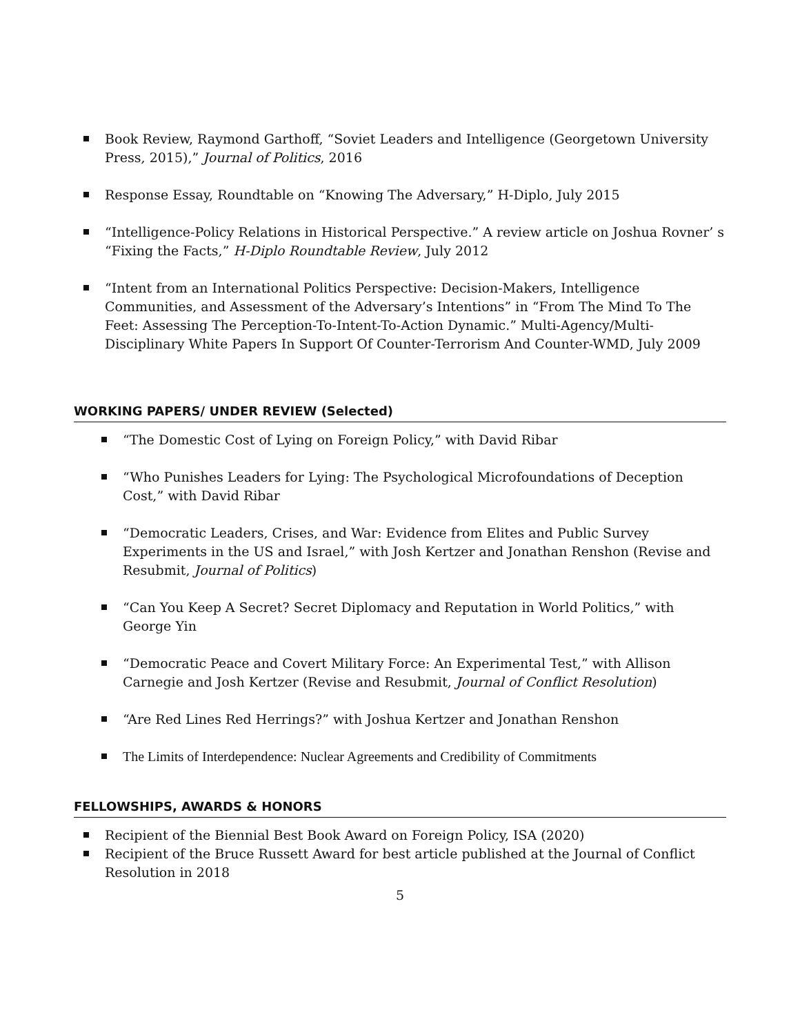Book Review, Raymond Garthoff, “Soviet Leaders and Intelligence (Georgetown University Press, 2015),” Journal of Politics, 2016
Response Essay, Roundtable on “Knowing The Adversary,” H-Diplo, July 2015
“Intelligence-Policy Relations in Historical Perspective.” A review article on Joshua Rovner’ s “Fixing the Facts,” H-Diplo Roundtable Review, July 2012
“Intent from an International Politics Perspective: Decision-Makers, Intelligence Communities, and Assessment of the Adversary’s Intentions” in “From The Mind To The Feet: Assessing The Perception-To-Intent-To-Action Dynamic.” Multi-Agency/Multi-Disciplinary White Papers In Support Of Counter-Terrorism And Counter-WMD, July 2009
WORKING PAPERS/ UNDER REVIEW (Selected)
“The Domestic Cost of Lying on Foreign Policy,” with David Ribar
“Who Punishes Leaders for Lying: The Psychological Microfoundations of Deception Cost,” with David Ribar
“Democratic Leaders, Crises, and War: Evidence from Elites and Public Survey Experiments in the US and Israel,” with Josh Kertzer and Jonathan Renshon (Revise and Resubmit, Journal of Politics)
“Can You Keep A Secret? Secret Diplomacy and Reputation in World Politics,” with George Yin
“Democratic Peace and Covert Military Force: An Experimental Test,” with Allison Carnegie and Josh Kertzer (Revise and Resubmit, Journal of Conflict Resolution)
“Are Red Lines Red Herrings?” with Joshua Kertzer and Jonathan Renshon
The Limits of Interdependence: Nuclear Agreements and Credibility of Commitments
FELLOWSHIPS, AWARDS & HONORS
Recipient of the Biennial Best Book Award on Foreign Policy, ISA (2020)
Recipient of the Bruce Russett Award for best article published at the Journal of Conflict Resolution in 2018
5